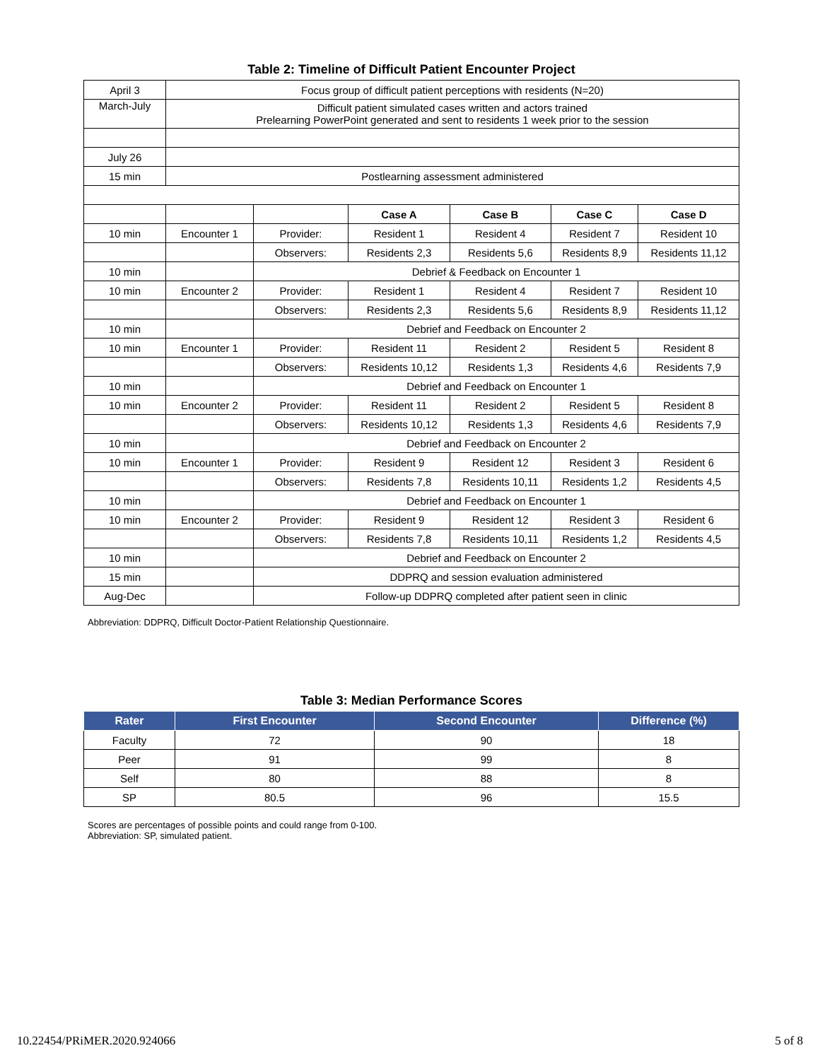Table 2: Timeline of Difficult Patient Encounter Project
| April 3 | Focus group of difficult patient perceptions with residents (N=20) | | | | | |
| March-July | Difficult patient simulated cases written and actors trained Prelearning PowerPoint generated and sent to residents 1 week prior to the session | | | | | |
| July 26 | | | | | | |
| 15 min | Postlearning assessment administered | | | | | |
| | | | Case A | Case B | Case C | Case D |
| 10 min | Encounter 1 | Provider: | Resident 1 | Resident 4 | Resident 7 | Resident 10 |
| | | Observers: | Residents 2,3 | Residents 5,6 | Residents 8,9 | Residents 11,12 |
| 10 min | | Debrief & Feedback on Encounter 1 | | | | |
| 10 min | Encounter 2 | Provider: | Resident 1 | Resident 4 | Resident 7 | Resident 10 |
| | | Observers: | Residents 2,3 | Residents 5,6 | Residents 8,9 | Residents 11,12 |
| 10 min | | Debrief and Feedback on Encounter 2 | | | | |
| 10 min | Encounter 1 | Provider: | Resident 11 | Resident 2 | Resident 5 | Resident 8 |
| | | Observers: | Residents 10,12 | Residents 1,3 | Residents 4,6 | Residents 7,9 |
| 10 min | | Debrief and Feedback on Encounter 1 | | | | |
| 10 min | Encounter 2 | Provider: | Resident 11 | Resident 2 | Resident 5 | Resident 8 |
| | | Observers: | Residents 10,12 | Residents 1,3 | Residents 4,6 | Residents 7,9 |
| 10 min | | Debrief and Feedback on Encounter 2 | | | | |
| 10 min | Encounter 1 | Provider: | Resident 9 | Resident 12 | Resident 3 | Resident 6 |
| | | Observers: | Residents 7,8 | Residents 10,11 | Residents 1,2 | Residents 4,5 |
| 10 min | | Debrief and Feedback on Encounter 1 | | | | |
| 10 min | Encounter 2 | Provider: | Resident 9 | Resident 12 | Resident 3 | Resident 6 |
| | | Observers: | Residents 7,8 | Residents 10,11 | Residents 1,2 | Residents 4,5 |
| 10 min | | Debrief and Feedback on Encounter 2 | | | | |
| 15 min | | DDPRQ and session evaluation administered | | | | |
| Aug-Dec | | Follow-up DDPRQ completed after patient seen in clinic | | | | |
Abbreviation: DDPRQ, Difficult Doctor-Patient Relationship Questionnaire.
Table 3: Median Performance Scores
| Rater | First Encounter | Second Encounter | Difference (%) |
| --- | --- | --- | --- |
| Faculty | 72 | 90 | 18 |
| Peer | 91 | 99 | 8 |
| Self | 80 | 88 | 8 |
| SP | 80.5 | 96 | 15.5 |
Scores are percentages of possible points and could range from 0-100.
Abbreviation: SP, simulated patient.
10.22454/PRiMER.2020.924066 5 of 8